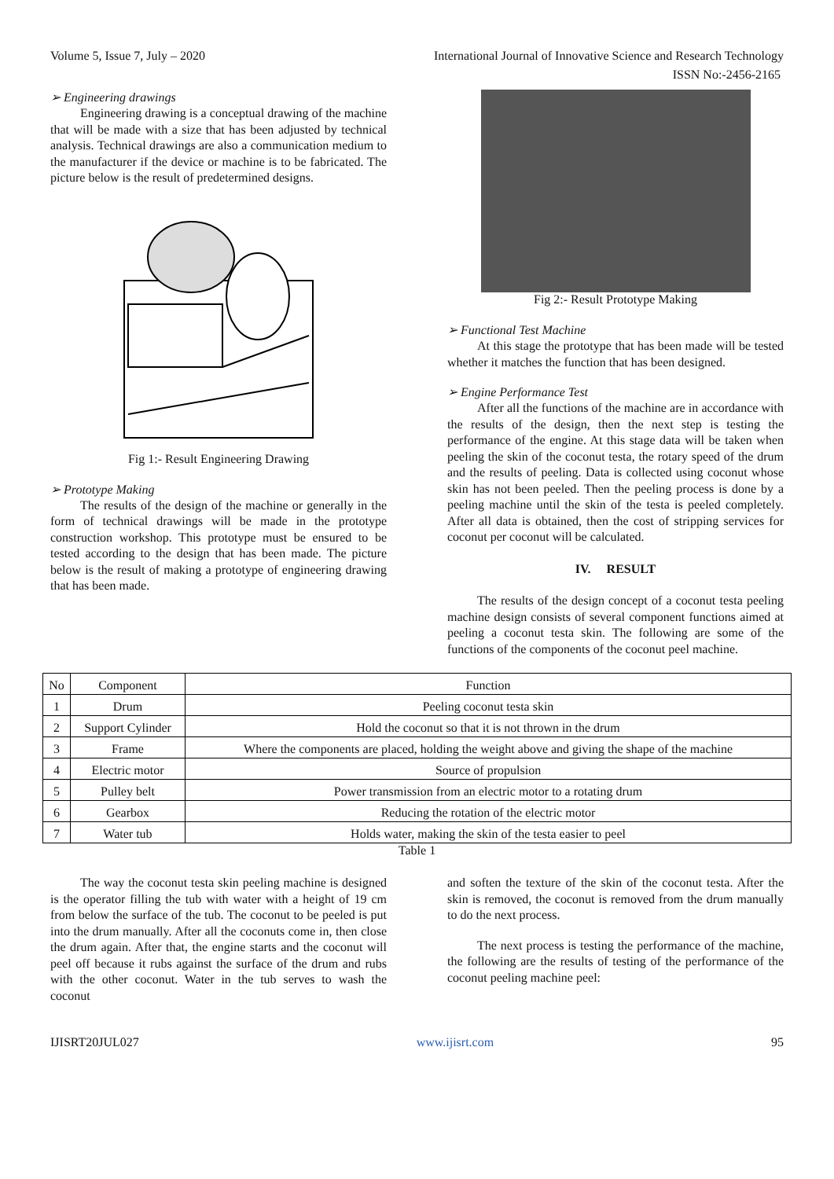Volume 5, Issue 7, July – 2020 International Journal of Innovative Science and Research Technology
ISSN No:-2456-2165
➢ Engineering drawings
Engineering drawing is a conceptual drawing of the machine that will be made with a size that has been adjusted by technical analysis. Technical drawings are also a communication medium to the manufacturer if the device or machine is to be fabricated. The picture below is the result of predetermined designs.
Fig 1:- Result Engineering Drawing
➢ Prototype Making
The results of the design of the machine or generally in the form of technical drawings will be made in the prototype construction workshop. This prototype must be ensured to be tested according to the design that has been made. The picture below is the result of making a prototype of engineering drawing that has been made.
Fig 2:- Result Prototype Making
➢ Functional Test Machine
At this stage the prototype that has been made will be tested whether it matches the function that has been designed.
➢ Engine Performance Test
After all the functions of the machine are in accordance with the results of the design, then the next step is testing the performance of the engine. At this stage data will be taken when peeling the skin of the coconut testa, the rotary speed of the drum and the results of peeling. Data is collected using coconut whose skin has not been peeled. Then the peeling process is done by a peeling machine until the skin of the testa is peeled completely. After all data is obtained, then the cost of stripping services for coconut per coconut will be calculated.
IV. RESULT
The results of the design concept of a coconut testa peeling machine design consists of several component functions aimed at peeling a coconut testa skin. The following are some of the functions of the components of the coconut peel machine.
| No | Component | Function |
| 1 | Drum | Peeling coconut testa skin |
| 2 | Support Cylinder | Hold the coconut so that it is not thrown in the drum |
| 3 | Frame | Where the components are placed, holding the weight above and giving the shape of the machine |
| 4 | Electric motor | Source of propulsion |
| 5 | Pulley belt | Power transmission from an electric motor to a rotating drum |
| 6 | Gearbox | Reducing the rotation of the electric motor |
| 7 | Water tub | Holds water, making the skin of the testa easier to peel |
Table 1
The way the coconut testa skin peeling machine is designed is the operator filling the tub with water with a height of 19 cm from below the surface of the tub. The coconut to be peeled is put into the drum manually. After all the coconuts come in, then close the drum again. After that, the engine starts and the coconut will peel off because it rubs against the surface of the drum and rubs with the other coconut. Water in the tub serves to wash the coconut
and soften the texture of the skin of the coconut testa. After the skin is removed, the coconut is removed from the drum manually to do the next process.
The next process is testing the performance of the machine, the following are the results of testing of the performance of the coconut peeling machine peel:
IJISRT20JUL027 www.ijisrt.com 95